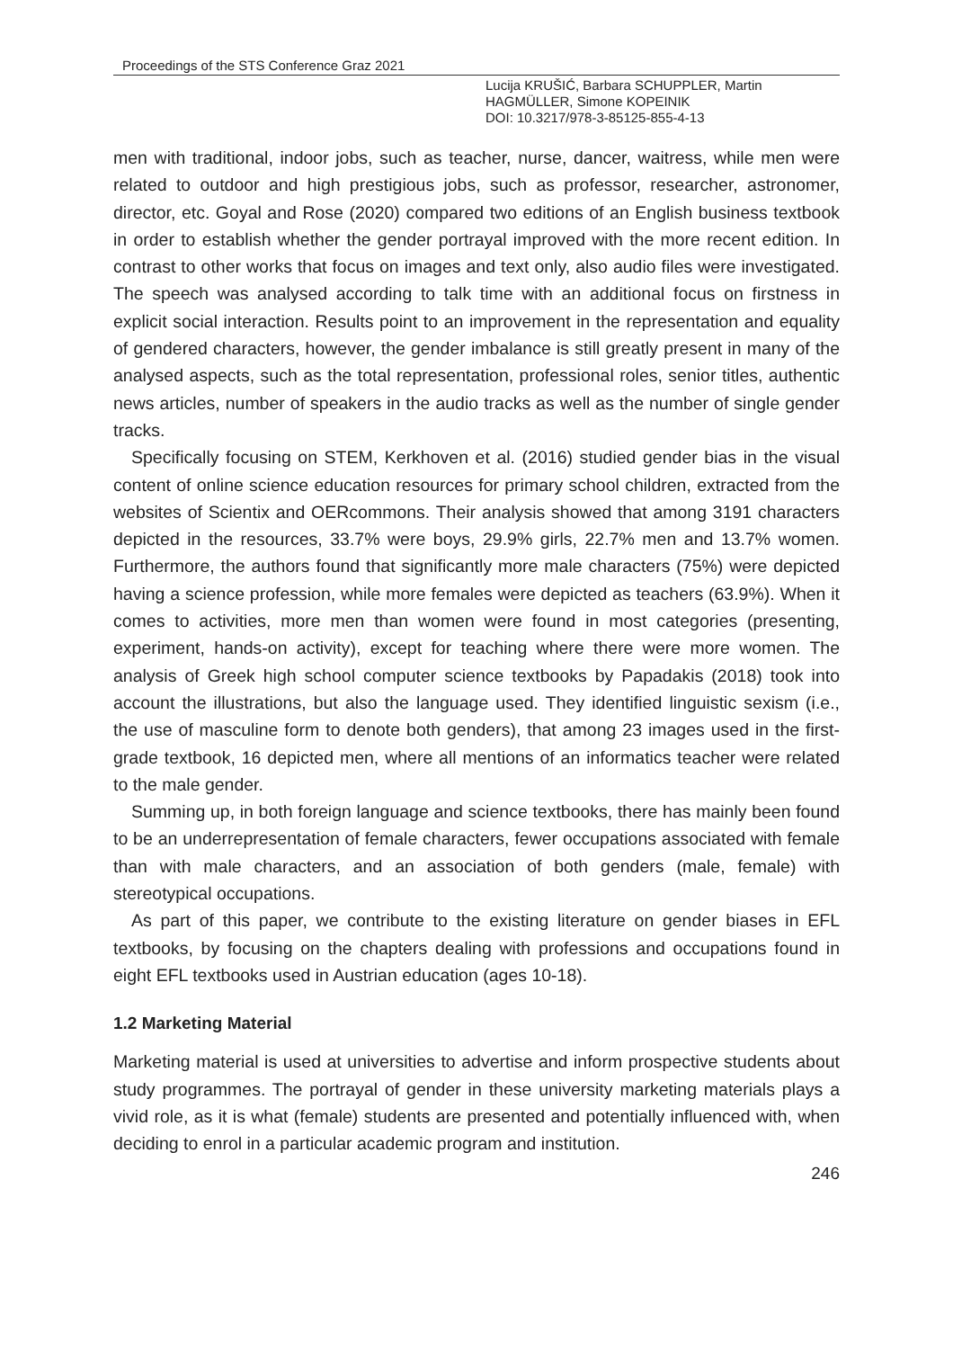Proceedings of the STS Conference Graz 2021
Lucija KRUŠIĆ, Barbara SCHUPPLER, Martin
HAGMÜLLER, Simone KOPEINIK
DOI: 10.3217/978-3-85125-855-4-13
men with traditional, indoor jobs, such as teacher, nurse, dancer, waitress, while men were related to outdoor and high prestigious jobs, such as professor, researcher, astronomer, director, etc. Goyal and Rose (2020) compared two editions of an English business textbook in order to establish whether the gender portrayal improved with the more recent edition. In contrast to other works that focus on images and text only, also audio files were investigated. The speech was analysed according to talk time with an additional focus on firstness in explicit social interaction. Results point to an improvement in the representation and equality of gendered characters, however, the gender imbalance is still greatly present in many of the analysed aspects, such as the total representation, professional roles, senior titles, authentic news articles, number of speakers in the audio tracks as well as the number of single gender tracks.
Specifically focusing on STEM, Kerkhoven et al. (2016) studied gender bias in the visual content of online science education resources for primary school children, extracted from the websites of Scientix and OERcommons. Their analysis showed that among 3191 characters depicted in the resources, 33.7% were boys, 29.9% girls, 22.7% men and 13.7% women. Furthermore, the authors found that significantly more male characters (75%) were depicted having a science profession, while more females were depicted as teachers (63.9%). When it comes to activities, more men than women were found in most categories (presenting, experiment, hands-on activity), except for teaching where there were more women. The analysis of Greek high school computer science textbooks by Papadakis (2018) took into account the illustrations, but also the language used. They identified linguistic sexism (i.e., the use of masculine form to denote both genders), that among 23 images used in the first-grade textbook, 16 depicted men, where all mentions of an informatics teacher were related to the male gender.
Summing up, in both foreign language and science textbooks, there has mainly been found to be an underrepresentation of female characters, fewer occupations associated with female than with male characters, and an association of both genders (male, female) with stereotypical occupations.
As part of this paper, we contribute to the existing literature on gender biases in EFL textbooks, by focusing on the chapters dealing with professions and occupations found in eight EFL textbooks used in Austrian education (ages 10-18).
1.2 Marketing Material
Marketing material is used at universities to advertise and inform prospective students about study programmes. The portrayal of gender in these university marketing materials plays a vivid role, as it is what (female) students are presented and potentially influenced with, when deciding to enrol in a particular academic program and institution.
246